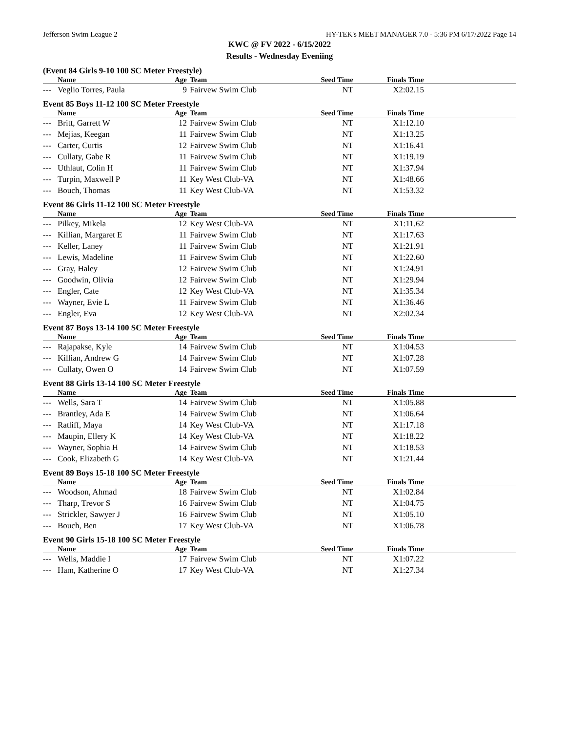Jefferson Swim League 2 HY-TEK's MEET MANAGER 7.0 - 5:36 PM 6/17/2022 Page 14
KWC @ FV 2022 - 6/15/2022
Results - Wednesday Eveniing
(Event 84 Girls 9-10 100 SC Meter Freestyle)
| | Name | Age | Team | Seed Time | Finals Time | |
| --- | --- | --- | --- | --- | --- | --- |
| --- | Veglio Torres, Paula | 9 | Fairvew Swim Club | NT | X2:02.15 | |
Event 85 Boys 11-12 100 SC Meter Freestyle
| | Name | Age | Team | Seed Time | Finals Time | |
| --- | --- | --- | --- | --- | --- | --- |
| --- | Britt, Garrett W | 12 | Fairvew Swim Club | NT | X1:12.10 | |
| --- | Mejias, Keegan | 11 | Fairvew Swim Club | NT | X1:13.25 | |
| --- | Carter, Curtis | 12 | Fairvew Swim Club | NT | X1:16.41 | |
| --- | Cullaty, Gabe R | 11 | Fairvew Swim Club | NT | X1:19.19 | |
| --- | Uthlaut, Colin H | 11 | Fairvew Swim Club | NT | X1:37.94 | |
| --- | Turpin, Maxwell P | 11 | Key West Club-VA | NT | X1:48.66 | |
| --- | Bouch, Thomas | 11 | Key West Club-VA | NT | X1:53.32 | |
Event 86 Girls 11-12 100 SC Meter Freestyle
| | Name | Age | Team | Seed Time | Finals Time | |
| --- | --- | --- | --- | --- | --- | --- |
| --- | Pilkey, Mikela | 12 | Key West Club-VA | NT | X1:11.62 | |
| --- | Killian, Margaret E | 11 | Fairvew Swim Club | NT | X1:17.63 | |
| --- | Keller, Laney | 11 | Fairvew Swim Club | NT | X1:21.91 | |
| --- | Lewis, Madeline | 11 | Fairvew Swim Club | NT | X1:22.60 | |
| --- | Gray, Haley | 12 | Fairvew Swim Club | NT | X1:24.91 | |
| --- | Goodwin, Olivia | 12 | Fairvew Swim Club | NT | X1:29.94 | |
| --- | Engler, Cate | 12 | Key West Club-VA | NT | X1:35.34 | |
| --- | Wayner, Evie L | 11 | Fairvew Swim Club | NT | X1:36.46 | |
| --- | Engler, Eva | 12 | Key West Club-VA | NT | X2:02.34 | |
Event 87 Boys 13-14 100 SC Meter Freestyle
| | Name | Age | Team | Seed Time | Finals Time | |
| --- | --- | --- | --- | --- | --- | --- |
| --- | Rajapakse, Kyle | 14 | Fairvew Swim Club | NT | X1:04.53 | |
| --- | Killian, Andrew G | 14 | Fairvew Swim Club | NT | X1:07.28 | |
| --- | Cullaty, Owen O | 14 | Fairvew Swim Club | NT | X1:07.59 | |
Event 88 Girls 13-14 100 SC Meter Freestyle
| | Name | Age | Team | Seed Time | Finals Time | |
| --- | --- | --- | --- | --- | --- | --- |
| --- | Wells, Sara T | 14 | Fairvew Swim Club | NT | X1:05.88 | |
| --- | Brantley, Ada E | 14 | Fairvew Swim Club | NT | X1:06.64 | |
| --- | Ratliff, Maya | 14 | Key West Club-VA | NT | X1:17.18 | |
| --- | Maupin, Ellery K | 14 | Key West Club-VA | NT | X1:18.22 | |
| --- | Wayner, Sophia H | 14 | Fairvew Swim Club | NT | X1:18.53 | |
| --- | Cook, Elizabeth G | 14 | Key West Club-VA | NT | X1:21.44 | |
Event 89 Boys 15-18 100 SC Meter Freestyle
| | Name | Age | Team | Seed Time | Finals Time | |
| --- | --- | --- | --- | --- | --- | --- |
| --- | Woodson, Ahmad | 18 | Fairvew Swim Club | NT | X1:02.84 | |
| --- | Tharp, Trevor S | 16 | Fairvew Swim Club | NT | X1:04.75 | |
| --- | Strickler, Sawyer J | 16 | Fairvew Swim Club | NT | X1:05.10 | |
| --- | Bouch, Ben | 17 | Key West Club-VA | NT | X1:06.78 | |
Event 90 Girls 15-18 100 SC Meter Freestyle
| | Name | Age | Team | Seed Time | Finals Time | |
| --- | --- | --- | --- | --- | --- | --- |
| --- | Wells, Maddie I | 17 | Fairvew Swim Club | NT | X1:07.22 | |
| --- | Ham, Katherine O | 17 | Key West Club-VA | NT | X1:27.34 | |